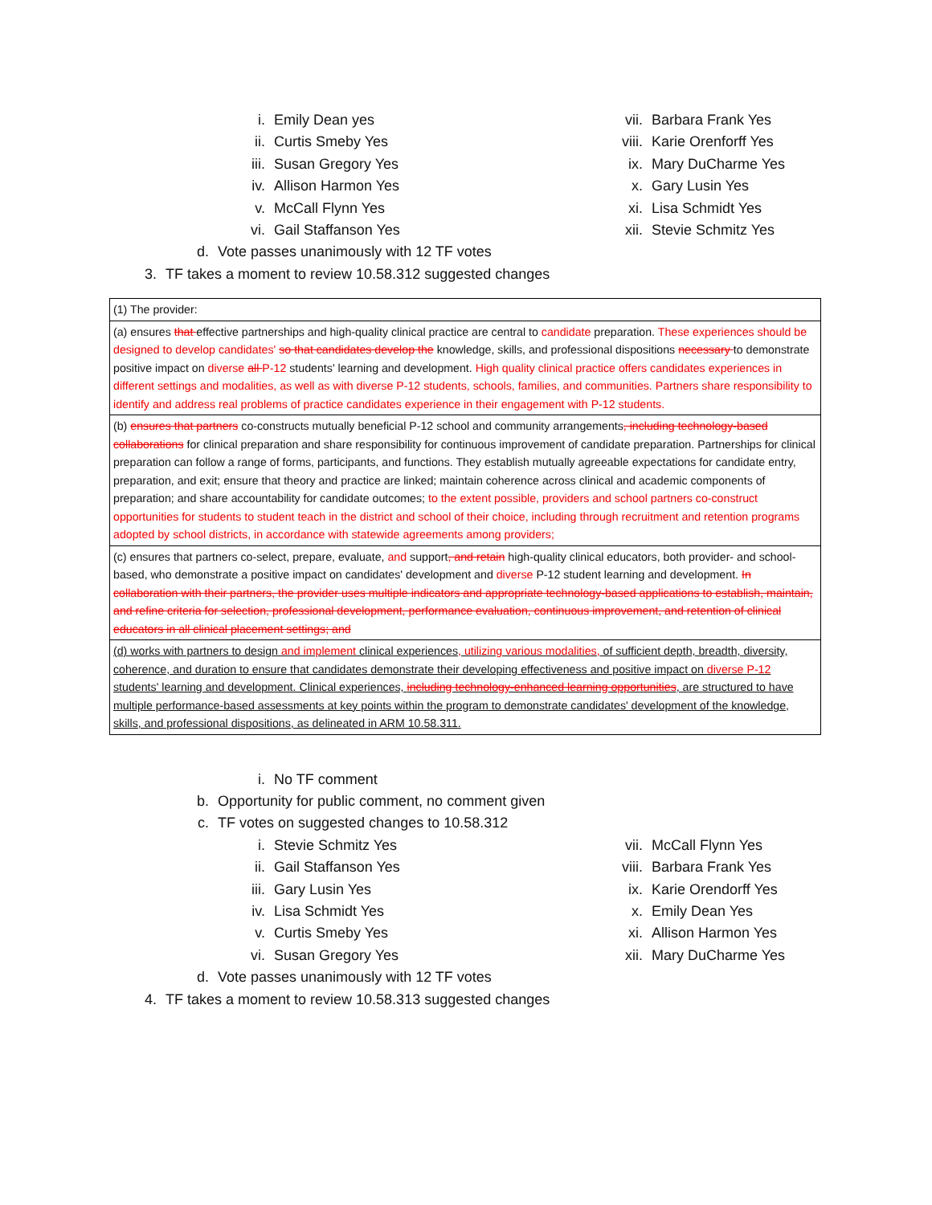i. Emily Dean yes
ii. Curtis Smeby Yes
iii. Susan Gregory Yes
iv. Allison Harmon Yes
v. McCall Flynn Yes
vi. Gail Staffanson Yes
vii. Barbara Frank Yes
viii. Karie Orenforff Yes
ix. Mary DuCharme Yes
x. Gary Lusin Yes
xi. Lisa Schmidt Yes
xii. Stevie Schmitz Yes
d. Vote passes unanimously with 12 TF votes
3. TF takes a moment to review 10.58.312 suggested changes
| (1) The provider: |
| (a) ensures that effective partnerships and high-quality clinical practice are central to candidate preparation. These experiences should be designed to develop candidates' so that candidates develop the knowledge, skills, and professional dispositions necessary to demonstrate positive impact on diverse all P-12 students' learning and development. High quality clinical practice offers candidates experiences in different settings and modalities, as well as with diverse P-12 students, schools, families, and communities. Partners share responsibility to identify and address real problems of practice candidates experience in their engagement with P-12 students. |
| (b) ensures that partners co-constructs mutually beneficial P-12 school and community arrangements , including technology-based collaborations for clinical preparation and share responsibility for continuous improvement of candidate preparation. Partnerships for clinical preparation can follow a range of forms, participants, and functions. They establish mutually agreeable expectations for candidate entry, preparation, and exit; ensure that theory and practice are linked; maintain coherence across clinical and academic components of preparation; and share accountability for candidate outcomes; to the extent possible, providers and school partners co-construct opportunities for students to student teach in the district and school of their choice, including through recruitment and retention programs adopted by school districts, in accordance with statewide agreements among providers; |
| (c) ensures that partners co-select, prepare, evaluate, and support , and retain high-quality clinical educators, both provider- and school-based, who demonstrate a positive impact on candidates' development and diverse P-12 student learning and development. In collaboration with their partners, the provider uses multiple indicators and appropriate technology-based applications to establish, maintain, and refine criteria for selection, professional development, performance evaluation, continuous improvement, and retention of clinical educators in all clinical placement settings; and |
| (d) works with partners to design and implement clinical experiences , utilizing various modalities, of sufficient depth, breadth, diversity, coherence, and duration to ensure that candidates demonstrate their developing effectiveness and positive impact on diverse P-12 students' learning and development. Clinical experiences, including technology-enhanced learning opportunities , are structured to have multiple performance-based assessments at key points within the program to demonstrate candidates' development of the knowledge, skills, and professional dispositions, as delineated in ARM 10.58.311. |
i. No TF comment
b. Opportunity for public comment, no comment given
c. TF votes on suggested changes to 10.58.312
i. Stevie Schmitz Yes
ii. Gail Staffanson Yes
iii. Gary Lusin Yes
iv. Lisa Schmidt Yes
v. Curtis Smeby Yes
vi. Susan Gregory Yes
vii. McCall Flynn Yes
viii. Barbara Frank Yes
ix. Karie Orendorff Yes
x. Emily Dean Yes
xi. Allison Harmon Yes
xii. Mary DuCharme Yes
d. Vote passes unanimously with 12 TF votes
4. TF takes a moment to review 10.58.313 suggested changes